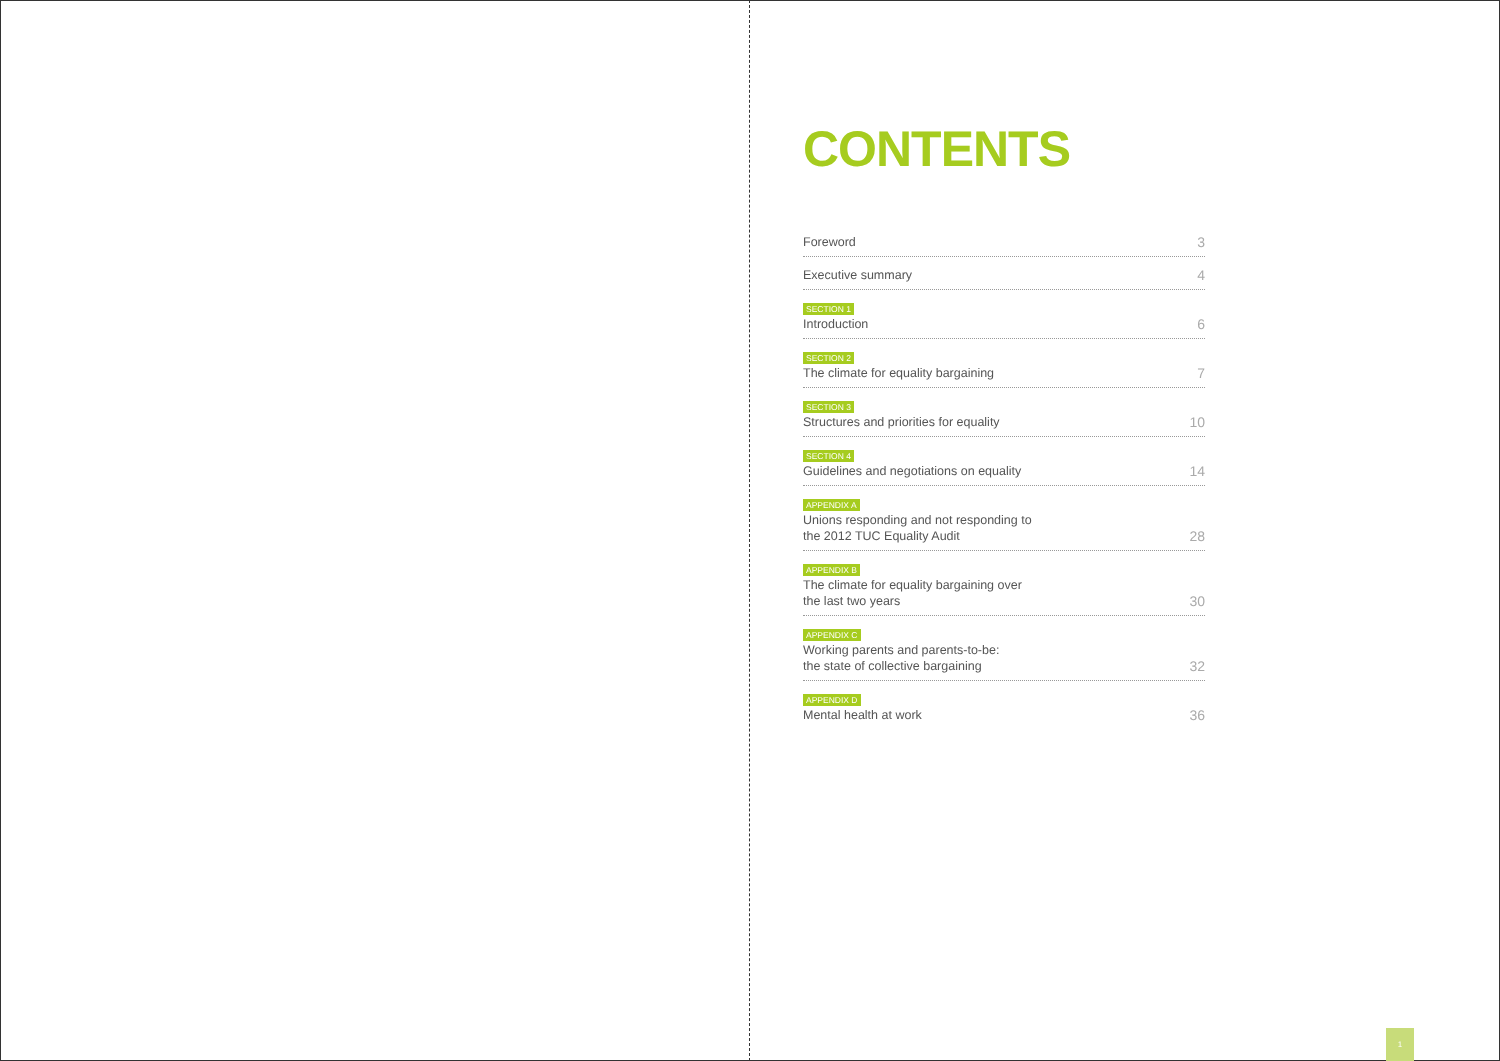CONTENTS
Foreword 3
Executive summary 4
SECTION 1
Introduction 6
SECTION 2
The climate for equality bargaining 7
SECTION 3
Structures and priorities for equality 10
SECTION 4
Guidelines and negotiations on equality 14
APPENDIX A
Unions responding and not responding to
the 2012 TUC Equality Audit 28
APPENDIX B
The climate for equality bargaining over
the last two years 30
APPENDIX C
Working parents and parents-to-be:
the state of collective bargaining 32
APPENDIX D
Mental health at work 36
1